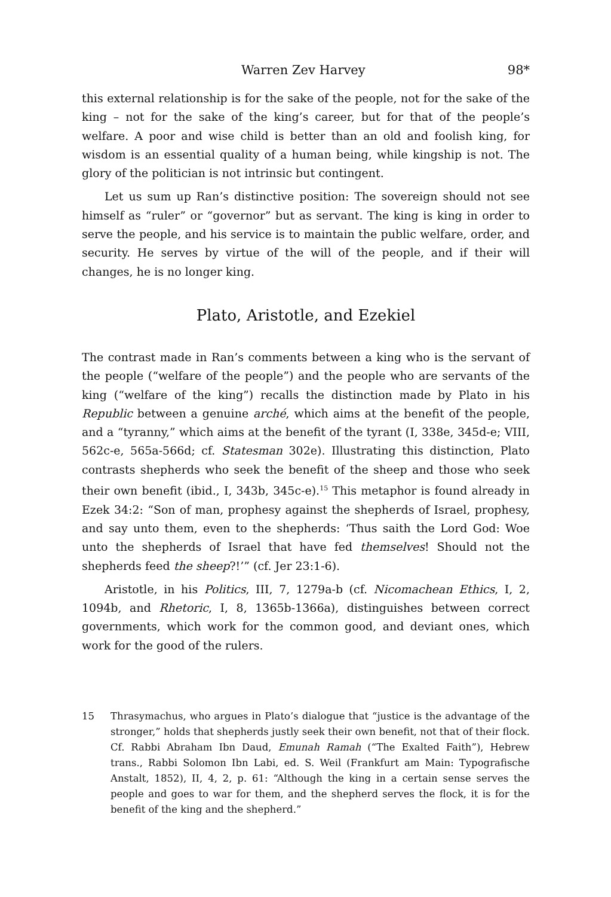Warren Zev Harvey 98*
this external relationship is for the sake of the people, not for the sake of the king – not for the sake of the king’s career, but for that of the people’s welfare. A poor and wise child is better than an old and foolish king, for wisdom is an essential quality of a human being, while kingship is not. The glory of the politician is not intrinsic but contingent.
Let us sum up Ran’s distinctive position: The sovereign should not see himself as “ruler” or “governor” but as servant. The king is king in order to serve the people, and his service is to maintain the public welfare, order, and security. He serves by virtue of the will of the people, and if their will changes, he is no longer king.
Plato, Aristotle, and Ezekiel
The contrast made in Ran’s comments between a king who is the servant of the people (“welfare of the people”) and the people who are servants of the king (“welfare of the king”) recalls the distinction made by Plato in his Republic between a genuine arché, which aims at the benefit of the people, and a “tyranny,” which aims at the benefit of the tyrant (I, 338e, 345d-e; VIII, 562c-e, 565a-566d; cf. Statesman 302e). Illustrating this distinction, Plato contrasts shepherds who seek the benefit of the sheep and those who seek their own benefit (ibid., I, 343b, 345c-e).<sup>15</sup> This metaphor is found already in Ezek 34:2: “Son of man, prophesy against the shepherds of Israel, prophesy, and say unto them, even to the shepherds: ‘Thus saith the Lord God: Woe unto the shepherds of Israel that have fed themselves! Should not the shepherds feed the sheep?!’” (cf. Jer 23:1-6).
Aristotle, in his Politics, III, 7, 1279a-b (cf. Nicomachean Ethics, I, 2, 1094b, and Rhetoric, I, 8, 1365b-1366a), distinguishes between correct governments, which work for the common good, and deviant ones, which work for the good of the rulers.
15 Thrasymachus, who argues in Plato’s dialogue that “justice is the advantage of the stronger,” holds that shepherds justly seek their own benefit, not that of their flock. Cf. Rabbi Abraham Ibn Daud, Emunah Ramah (“The Exalted Faith”), Hebrew trans., Rabbi Solomon Ibn Labi, ed. S. Weil (Frankfurt am Main: Typografische Anstalt, 1852), II, 4, 2, p. 61: “Although the king in a certain sense serves the people and goes to war for them, and the shepherd serves the flock, it is for the benefit of the king and the shepherd.”